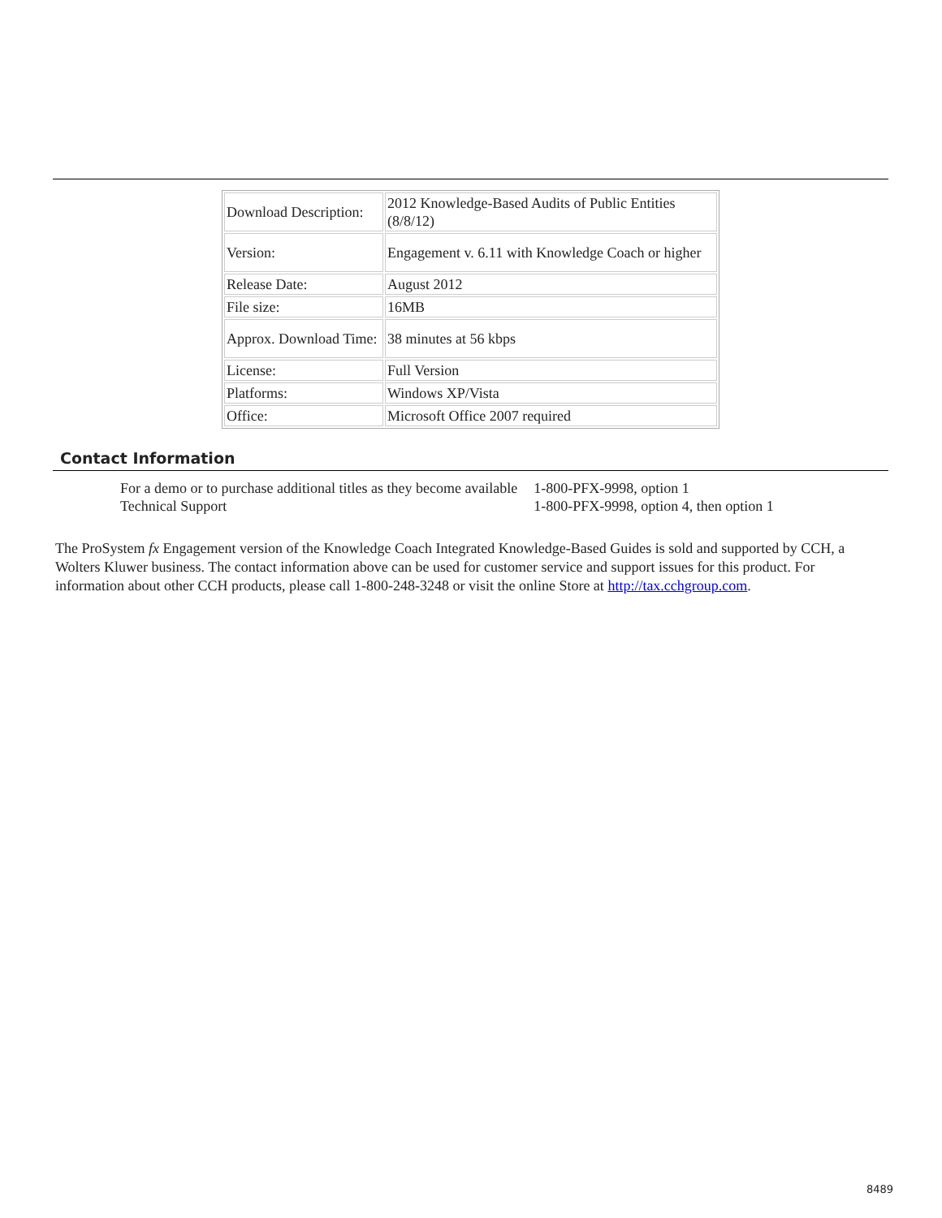| Download Description: | 2012 Knowledge-Based Audits of Public Entities (8/8/12) |
| Version: | Engagement v. 6.11 with Knowledge Coach or higher |
| Release Date: | August 2012 |
| File size: | 16MB |
| Approx. Download Time: | 38 minutes at 56 kbps |
| License: | Full Version |
| Platforms: | Windows XP/Vista |
| Office: | Microsoft Office 2007 required |
Contact Information
| For a demo or to purchase additional titles as they become available | 1-800-PFX-9998, option 1 |
| Technical Support | 1-800-PFX-9998, option 4, then option 1 |
The ProSystem fx Engagement version of the Knowledge Coach Integrated Knowledge-Based Guides is sold and supported by CCH, a Wolters Kluwer business. The contact information above can be used for customer service and support issues for this product. For information about other CCH products, please call 1-800-248-3248 or visit the online Store at http://tax.cchgroup.com.
8489